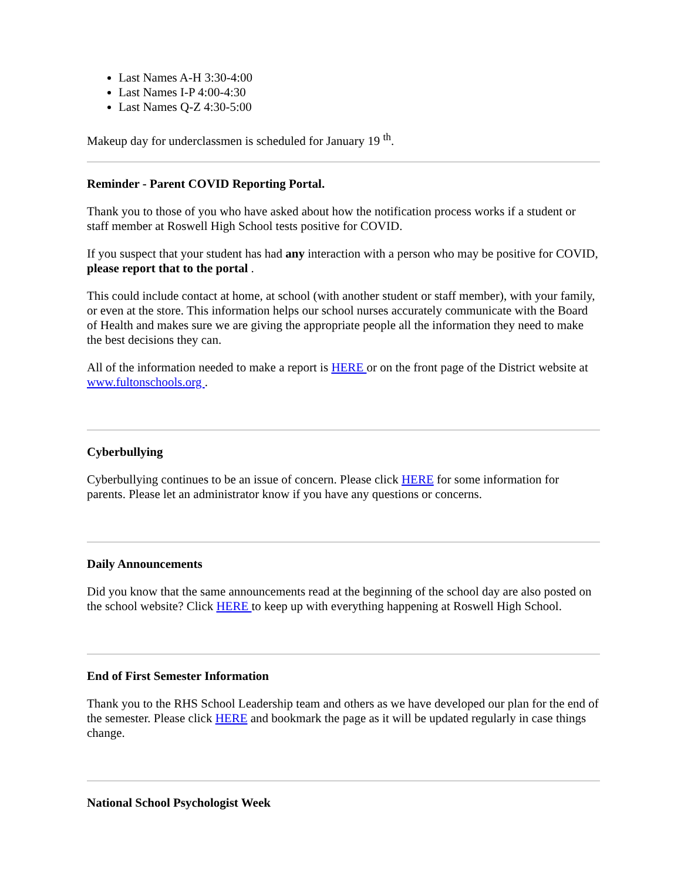Last Names A-H 3:30-4:00
Last Names I-P 4:00-4:30
Last Names Q-Z 4:30-5:00
Makeup day for underclassmen is scheduled for January 19 <sup>th</sup>.
Reminder - Parent COVID Reporting Portal.
Thank you to those of you who have asked about how the notification process works if a student or staff member at Roswell High School tests positive for COVID.
If you suspect that your student has had any interaction with a person who may be positive for COVID, please report that to the portal .
This could include contact at home, at school (with another student or staff member), with your family, or even at the store. This information helps our school nurses accurately communicate with the Board of Health and makes sure we are giving the appropriate people all the information they need to make the best decisions they can.
All of the information needed to make a report is HERE or on the front page of the District website at www.fultonschools.org .
Cyberbullying
Cyberbullying continues to be an issue of concern. Please click HERE for some information for parents. Please let an administrator know if you have any questions or concerns.
Daily Announcements
Did you know that the same announcements read at the beginning of the school day are also posted on the school website? Click HERE to keep up with everything happening at Roswell High School.
End of First Semester Information
Thank you to the RHS School Leadership team and others as we have developed our plan for the end of the semester. Please click HERE and bookmark the page as it will be updated regularly in case things change.
National School Psychologist Week